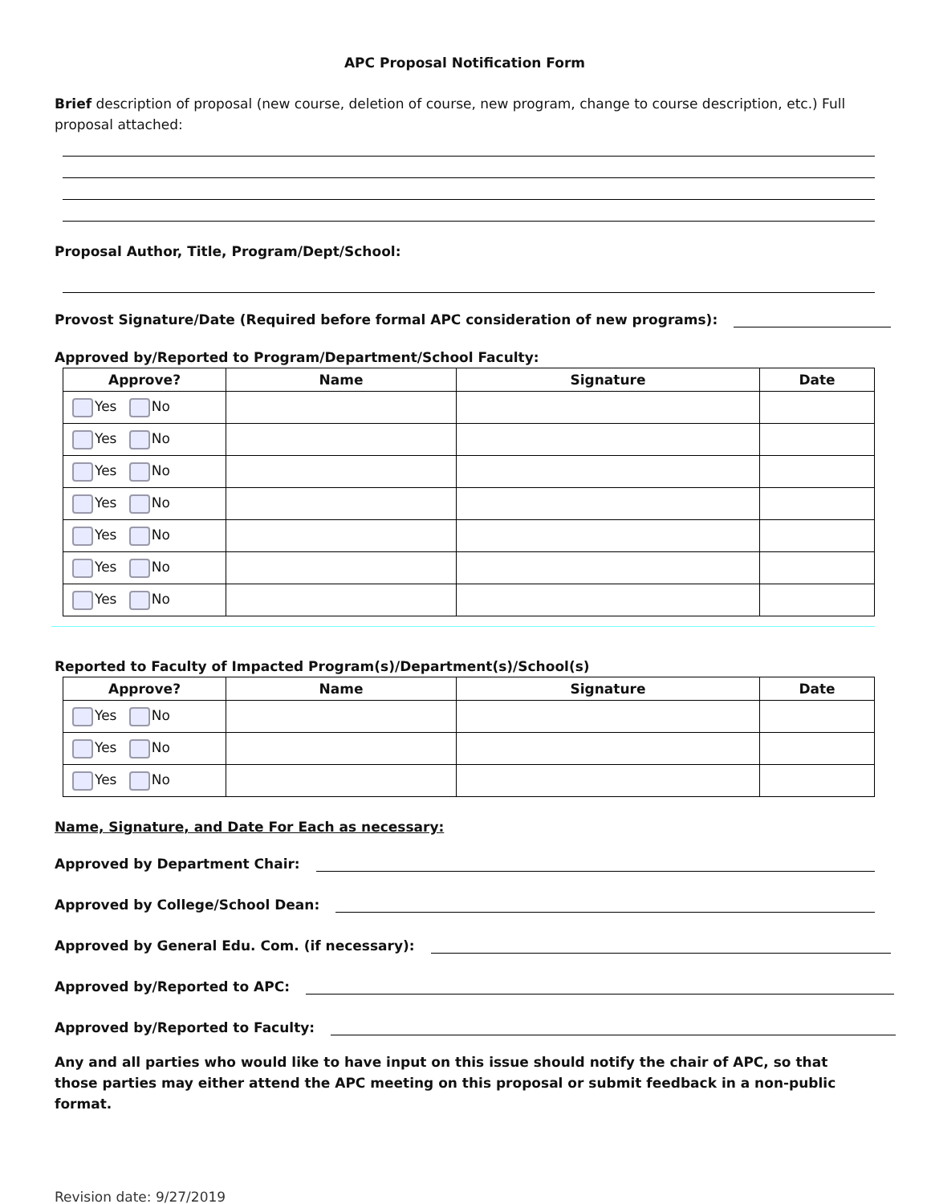APC Proposal Notification Form
Brief description of proposal (new course, deletion of course, new program, change to course description, etc.) Full proposal attached:
Proposal Author, Title, Program/Dept/School:
Provost Signature/Date (Required before formal APC consideration of new programs):
Approved by/Reported to Program/Department/School Faculty:
| Approve? | Name | Signature | Date |
| --- | --- | --- | --- |
| Yes No | | | |
| Yes No | | | |
| Yes No | | | |
| Yes No | | | |
| Yes No | | | |
| Yes No | | | |
| Yes No | | | |
Reported to Faculty of Impacted Program(s)/Department(s)/School(s)
| Approve? | Name | Signature | Date |
| --- | --- | --- | --- |
| Yes No | | | |
| Yes No | | | |
| Yes No | | | |
Name, Signature, and Date For Each as necessary:
Approved by Department Chair:
Approved by College/School Dean:
Approved by General Edu. Com. (if necessary):
Approved by/Reported to APC:
Approved by/Reported to Faculty:
Any and all parties who would like to have input on this issue should notify the chair of APC, so that those parties may either attend the APC meeting on this proposal or submit feedback in a non-public format.
Revision date: 9/27/2019